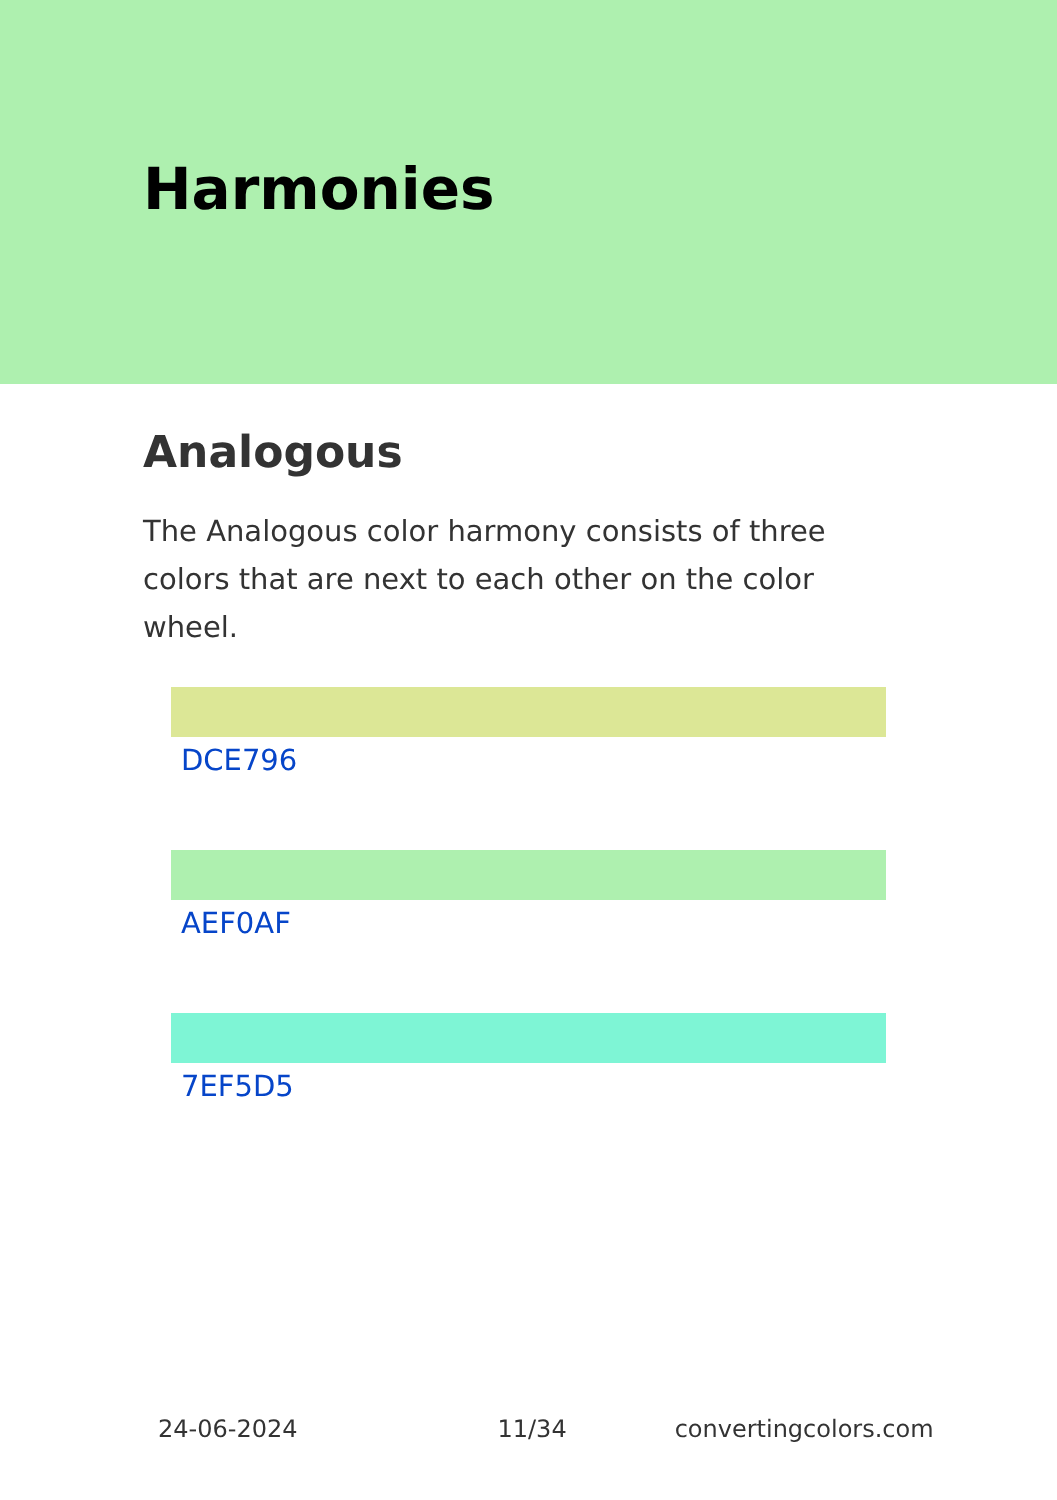Harmonies
Analogous
The Analogous color harmony consists of three colors that are next to each other on the color wheel.
DCE796
AEF0AF
7EF5D5
24-06-2024 11/34 convertingcolors.com